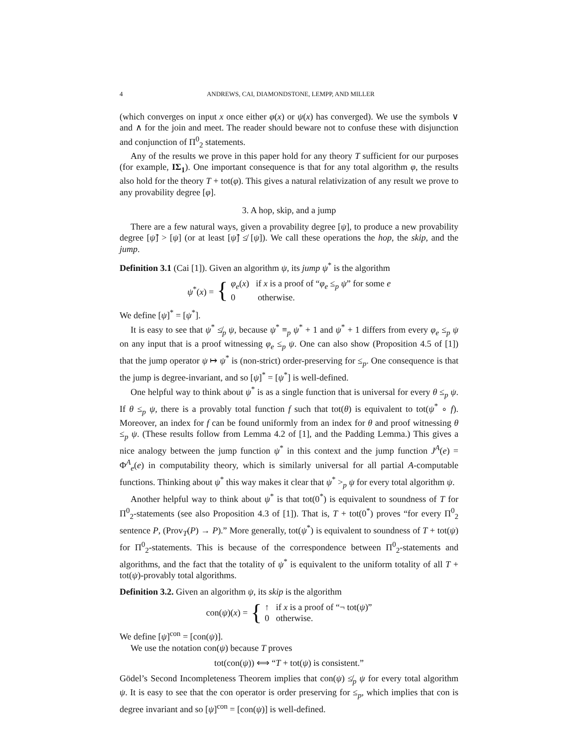4 ANDREWS, CAI, DIAMONDSTONE, LEMPP, AND MILLER
(which converges on input x once either φ(x) or ψ(x) has converged). We use the symbols ∨ and ∧ for the join and meet. The reader should beware not to confuse these with disjunction and conjunction of Π<sup>0</sup><sub>2</sub> statements.
Any of the results we prove in this paper hold for any theory T sufficient for our purposes (for example, IΣ<sub>1</sub>). One important consequence is that for any total algorithm φ, the results also hold for the theory T + tot(φ). This gives a natural relativization of any result we prove to any provability degree [φ].
3. A hop, skip, and a jump
There are a few natural ways, given a provability degree [ψ], to produce a new provability degree [ψ̂] > [ψ] (or at least [ψ̂] ≰ [ψ]). We call these operations the hop, the skip, and the jump.
Definition 3.1 (Cai [1]). Given an algorithm ψ, its jump ψ<sup>*</sup> is the algorithm
ψ<sup>*</sup>(x) = { φ<sub>e</sub>(x) if x is a proof of “φ<sub>e</sub> ≤<sub>p</sub> ψ” for some e
0 otherwise.
We define [ψ]<sup>*</sup> = [ψ<sup>*</sup>].
It is easy to see that ψ<sup>*</sup> ≰<sub>p</sub> ψ, because ψ<sup>*</sup> ≡<sub>p</sub> ψ<sup>*</sup> + 1 and ψ<sup>*</sup> + 1 differs from every φ<sub>e</sub> ≤<sub>p</sub> ψ on any input that is a proof witnessing φ<sub>e</sub> ≤<sub>p</sub> ψ. One can also show (Proposition 4.5 of [1]) that the jump operator ψ ↦ ψ<sup>*</sup> is (non-strict) order-preserving for ≤<sub>p</sub>. One consequence is that the jump is degree-invariant, and so [ψ]<sup>*</sup> = [ψ<sup>*</sup>] is well-defined.
One helpful way to think about ψ<sup>*</sup> is as a single function that is universal for every θ ≤<sub>p</sub> ψ. If θ ≤<sub>p</sub> ψ, there is a provably total function f such that tot(θ) is equivalent to tot(ψ<sup>*</sup> ∘ f). Moreover, an index for f can be found uniformly from an index for θ and proof witnessing θ ≤<sub>p</sub> ψ. (These results follow from Lemma 4.2 of [1], and the Padding Lemma.) This gives a nice analogy between the jump function ψ<sup>*</sup> in this context and the jump function J<sup>A</sup>(e) = Φ<sup>A</sup><sub>e</sub>(e) in computability theory, which is similarly universal for all partial A-computable functions. Thinking about ψ<sup>*</sup> this way makes it clear that ψ<sup>*</sup> ><sub>p</sub> ψ for every total algorithm ψ.
Another helpful way to think about ψ<sup>*</sup> is that tot(0<sup>*</sup>) is equivalent to soundness of T for Π<sup>0</sup><sub>2</sub>-statements (see also Proposition 4.3 of [1]). That is, T + tot(0<sup>*</sup>) proves “for every Π<sup>0</sup><sub>2</sub> sentence P, (Prov<sub>T</sub>(P) → P).” More generally, tot(ψ<sup>*</sup>) is equivalent to soundness of T + tot(ψ) for Π<sup>0</sup><sub>2</sub>-statements. This is because of the correspondence between Π<sup>0</sup><sub>2</sub>-statements and algorithms, and the fact that the totality of ψ<sup>*</sup> is equivalent to the uniform totality of all T + tot(ψ)-provably total algorithms.
Definition 3.2. Given an algorithm ψ, its skip is the algorithm
con(ψ)(x) = { ↑ if x is a proof of “¬ tot(ψ)”
0 otherwise.
We define [ψ]<sup>con</sup> = [con(ψ)].
We use the notation con(ψ) because T proves
tot(con(ψ)) ⟺ “T + tot(ψ) is consistent.”
Gödel’s Second Incompleteness Theorem implies that con(ψ) ≰<sub>p</sub> ψ for every total algorithm ψ. It is easy to see that the con operator is order preserving for ≤<sub>p</sub>, which implies that con is degree invariant and so [ψ]<sup>con</sup> = [con(ψ)] is well-defined.